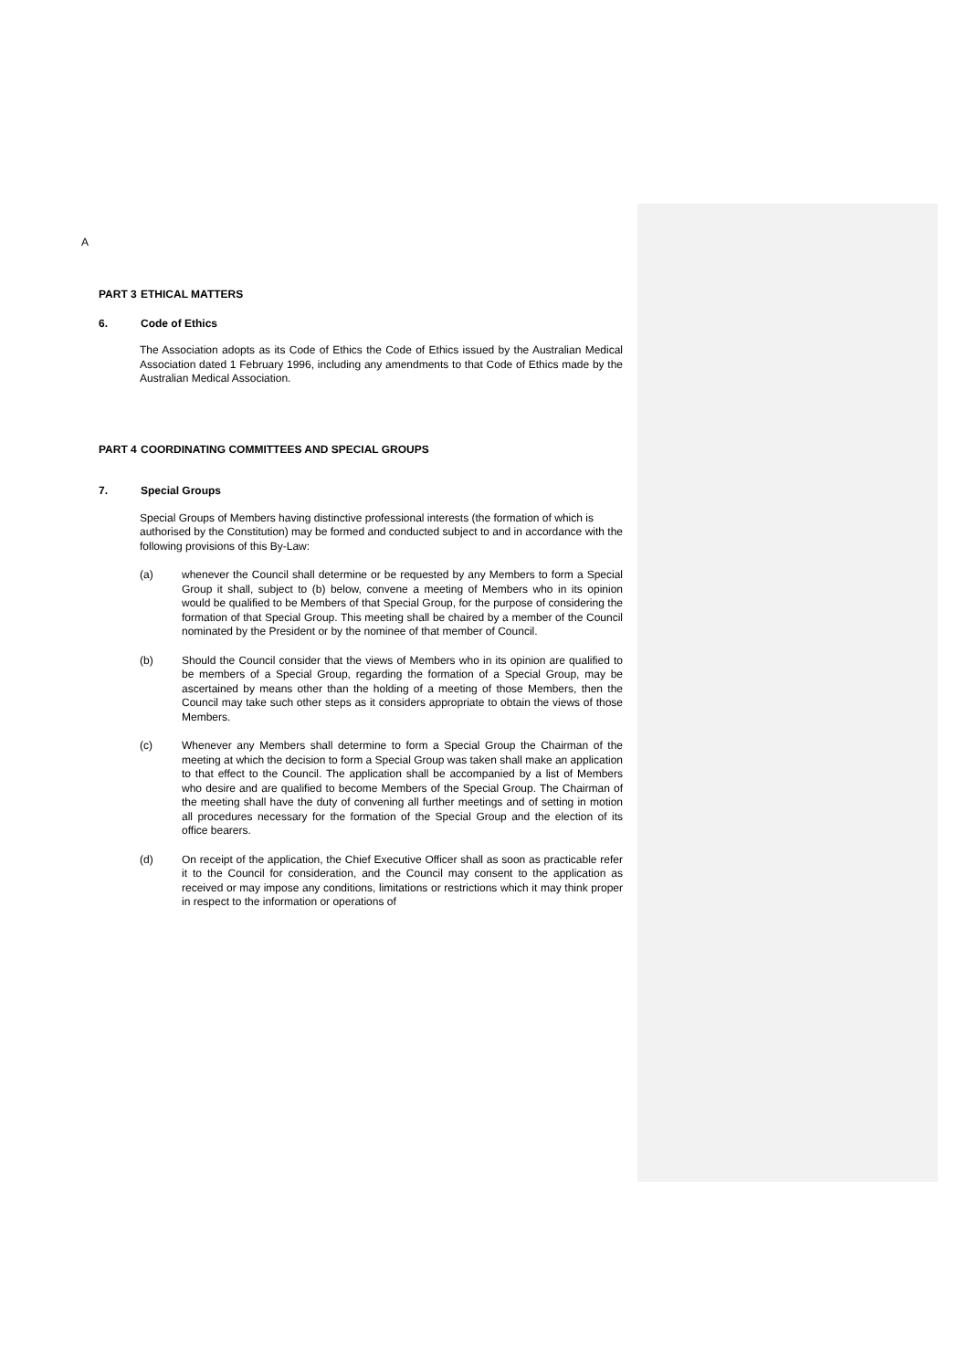A
PART 3 ETHICAL MATTERS
6. Code of Ethics
The Association adopts as its Code of Ethics the Code of Ethics issued by the Australian Medical Association dated 1 February 1996, including any amendments to that Code of Ethics made by the Australian Medical Association.
PART 4 COORDINATING COMMITTEES AND SPECIAL GROUPS
7. Special Groups
Special Groups of Members having distinctive professional interests (the formation of which is authorised by the Constitution) may be formed and conducted subject to and in accordance with the following provisions of this By-Law:
(a) whenever the Council shall determine or be requested by any Members to form a Special Group it shall, subject to (b) below, convene a meeting of Members who in its opinion would be qualified to be Members of that Special Group, for the purpose of considering the formation of that Special Group. This meeting shall be chaired by a member of the Council nominated by the President or by the nominee of that member of Council.
(b) Should the Council consider that the views of Members who in its opinion are qualified to be members of a Special Group, regarding the formation of a Special Group, may be ascertained by means other than the holding of a meeting of those Members, then the Council may take such other steps as it considers appropriate to obtain the views of those Members.
(c) Whenever any Members shall determine to form a Special Group the Chairman of the meeting at which the decision to form a Special Group was taken shall make an application to that effect to the Council. The application shall be accompanied by a list of Members who desire and are qualified to become Members of the Special Group. The Chairman of the meeting shall have the duty of convening all further meetings and of setting in motion all procedures necessary for the formation of the Special Group and the election of its office bearers.
(d) On receipt of the application, the Chief Executive Officer shall as soon as practicable refer it to the Council for consideration, and the Council may consent to the application as received or may impose any conditions, limitations or restrictions which it may think proper in respect to the information or operations of